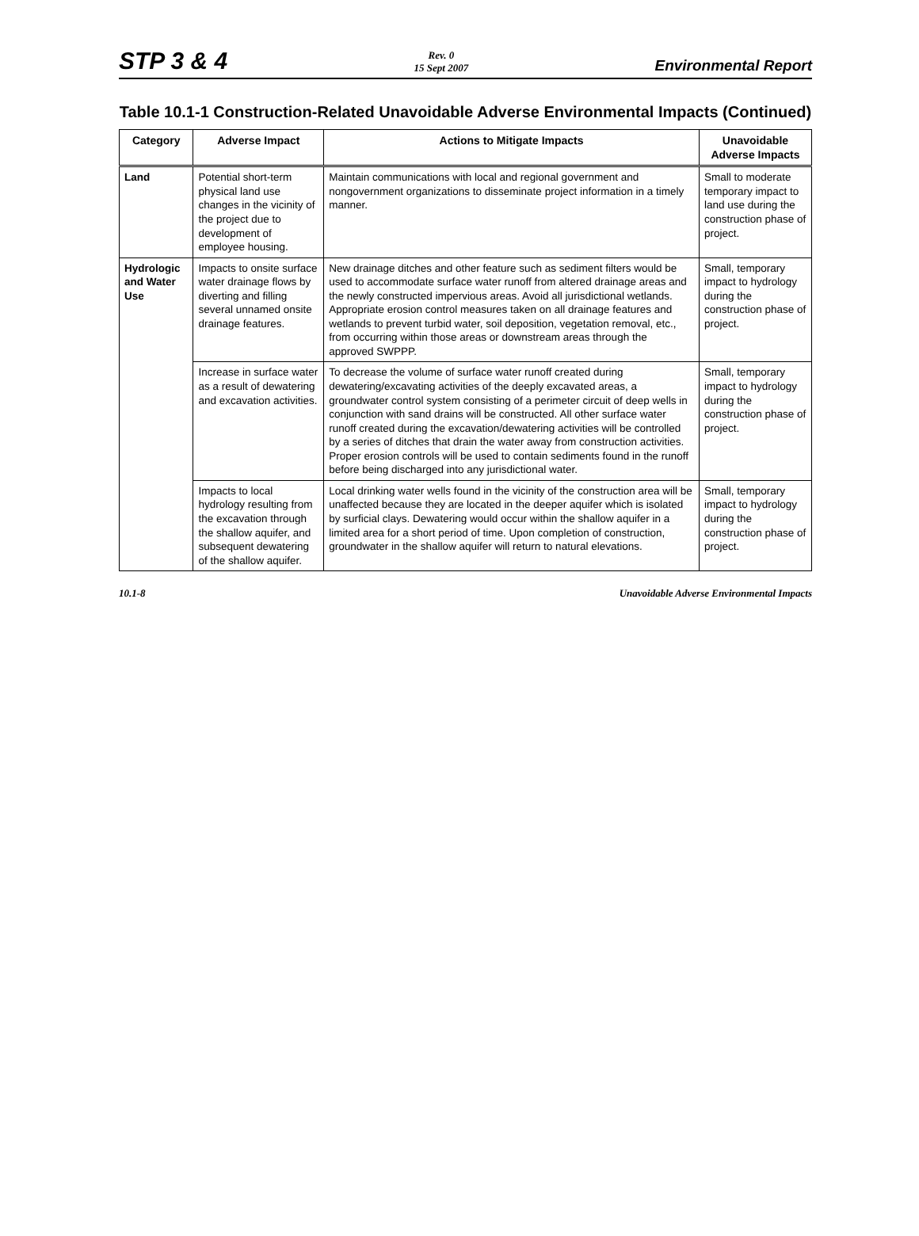STP 3 & 4 Rev. 0
15 Sept 2007 Environmental Report
Table 10.1-1 Construction-Related Unavoidable Adverse Environmental Impacts (Continued)
| Category | Adverse Impact | Actions to Mitigate Impacts | Unavoidable Adverse Impacts |
| --- | --- | --- | --- |
| Land | Potential short-term physical land use changes in the vicinity of the project due to development of employee housing. | Maintain communications with local and regional government and nongovernment organizations to disseminate project information in a timely manner. | Small to moderate temporary impact to land use during the construction phase of project. |
| Hydrologic and Water Use | Impacts to onsite surface water drainage flows by diverting and filling several unnamed onsite drainage features. | New drainage ditches and other feature such as sediment filters would be used to accommodate surface water runoff from altered drainage areas and the newly constructed impervious areas. Avoid all jurisdictional wetlands. Appropriate erosion control measures taken on all drainage features and wetlands to prevent turbid water, soil deposition, vegetation removal, etc., from occurring within those areas or downstream areas through the approved SWPPP. | Small, temporary impact to hydrology during the construction phase of project. |
| | Increase in surface water as a result of dewatering and excavation activities. | To decrease the volume of surface water runoff created during dewatering/excavating activities of the deeply excavated areas, a groundwater control system consisting of a perimeter circuit of deep wells in conjunction with sand drains will be constructed. All other surface water runoff created during the excavation/dewatering activities will be controlled by a series of ditches that drain the water away from construction activities. Proper erosion controls will be used to contain sediments found in the runoff before being discharged into any jurisdictional water. | Small, temporary impact to hydrology during the construction phase of project. |
| | Impacts to local hydrology resulting from the excavation through the shallow aquifer, and subsequent dewatering of the shallow aquifer. | Local drinking water wells found in the vicinity of the construction area will be unaffected because they are located in the deeper aquifer which is isolated by surficial clays. Dewatering would occur within the shallow aquifer in a limited area for a short period of time. Upon completion of construction, groundwater in the shallow aquifer will return to natural elevations. | Small, temporary impact to hydrology during the construction phase of project. |
10.1-8 Unavoidable Adverse Environmental Impacts